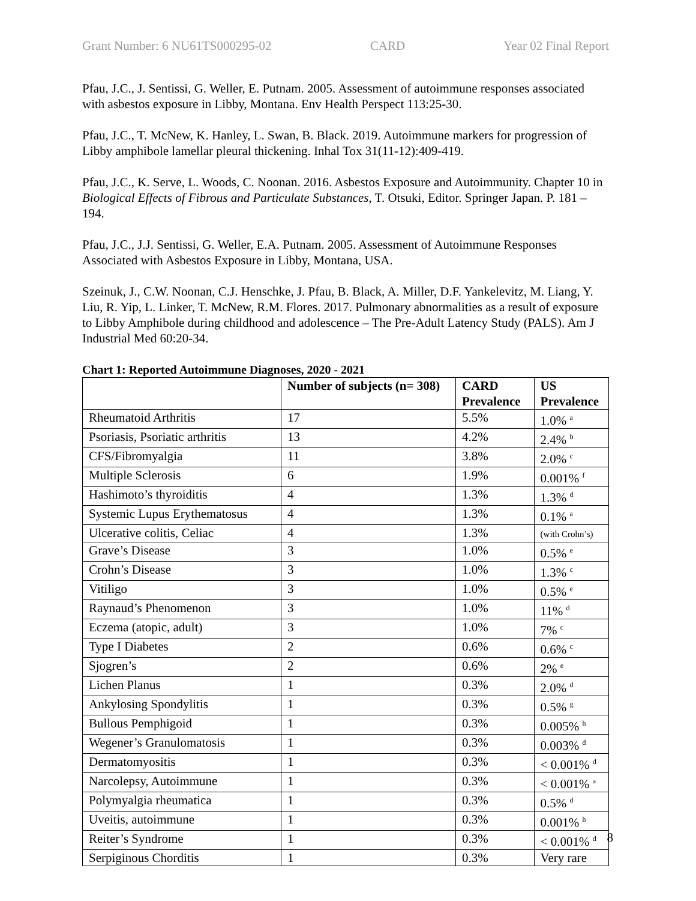Grant Number: 6 NU61TS000295-02 CARD Year 02 Final Report
Pfau, J.C., J. Sentissi, G. Weller, E. Putnam. 2005. Assessment of autoimmune responses associated with asbestos exposure in Libby, Montana. Env Health Perspect 113:25-30.
Pfau, J.C., T. McNew, K. Hanley, L. Swan, B. Black. 2019. Autoimmune markers for progression of Libby amphibole lamellar pleural thickening. Inhal Tox 31(11-12):409-419.
Pfau, J.C., K. Serve, L. Woods, C. Noonan. 2016. Asbestos Exposure and Autoimmunity. Chapter 10 in Biological Effects of Fibrous and Particulate Substances, T. Otsuki, Editor. Springer Japan. P. 181 – 194.
Pfau, J.C., J.J. Sentissi, G. Weller, E.A. Putnam. 2005. Assessment of Autoimmune Responses Associated with Asbestos Exposure in Libby, Montana, USA.
Szeinuk, J., C.W. Noonan, C.J. Henschke, J. Pfau, B. Black, A. Miller, D.F. Yankelevitz, M. Liang, Y. Liu, R. Yip, L. Linker, T. McNew, R.M. Flores. 2017. Pulmonary abnormalities as a result of exposure to Libby Amphibole during childhood and adolescence – The Pre-Adult Latency Study (PALS). Am J Industrial Med 60:20-34.
Chart 1: Reported Autoimmune Diagnoses, 2020 - 2021
| | Number of subjects (n= 308) | CARD Prevalence | US Prevalence |
| --- | --- | --- | --- |
| Rheumatoid Arthritis | 17 | 5.5% | 1.0% <sup>a</sup> |
| Psoriasis, Psoriatic arthritis | 13 | 4.2% | 2.4% <sup>b</sup> |
| CFS/Fibromyalgia | 11 | 3.8% | 2.0% <sup>c</sup> |
| Multiple Sclerosis | 6 | 1.9% | 0.001% <sup>f</sup> |
| Hashimoto’s thyroiditis | 4 | 1.3% | 1.3% <sup>d</sup> |
| Systemic Lupus Erythematosus | 4 | 1.3% | 0.1% <sup>a</sup> |
| Ulcerative colitis, Celiac | 4 | 1.3% | (with Crohn’s) |
| Grave’s Disease | 3 | 1.0% | 0.5% <sup>e</sup> |
| Crohn’s Disease | 3 | 1.0% | 1.3% <sup>c</sup> |
| Vitiligo | 3 | 1.0% | 0.5% <sup>e</sup> |
| Raynaud’s Phenomenon | 3 | 1.0% | 11% <sup>d</sup> |
| Eczema (atopic, adult) | 3 | 1.0% | 7% <sup>c</sup> |
| Type I Diabetes | 2 | 0.6% | 0.6% <sup>c</sup> |
| Sjogren’s | 2 | 0.6% | 2% <sup>e</sup> |
| Lichen Planus | 1 | 0.3% | 2.0% <sup>d</sup> |
| Ankylosing Spondylitis | 1 | 0.3% | 0.5% <sup>g</sup> |
| Bullous Pemphigoid | 1 | 0.3% | 0.005% <sup>h</sup> |
| Wegener’s Granulomatosis | 1 | 0.3% | 0.003% <sup>d</sup> |
| Dermatomyositis | 1 | 0.3% | < 0.001% <sup>d</sup> |
| Narcolepsy, Autoimmune | 1 | 0.3% | < 0.001% <sup>a</sup> |
| Polymyalgia rheumatica | 1 | 0.3% | 0.5% <sup>d</sup> |
| Uveitis, autoimmune | 1 | 0.3% | 0.001% <sup>h</sup> |
| Reiter’s Syndrome | 1 | 0.3% | < 0.001% <sup>d</sup> |
| Serpiginous Chorditis | 1 | 0.3% | Very rare |
8